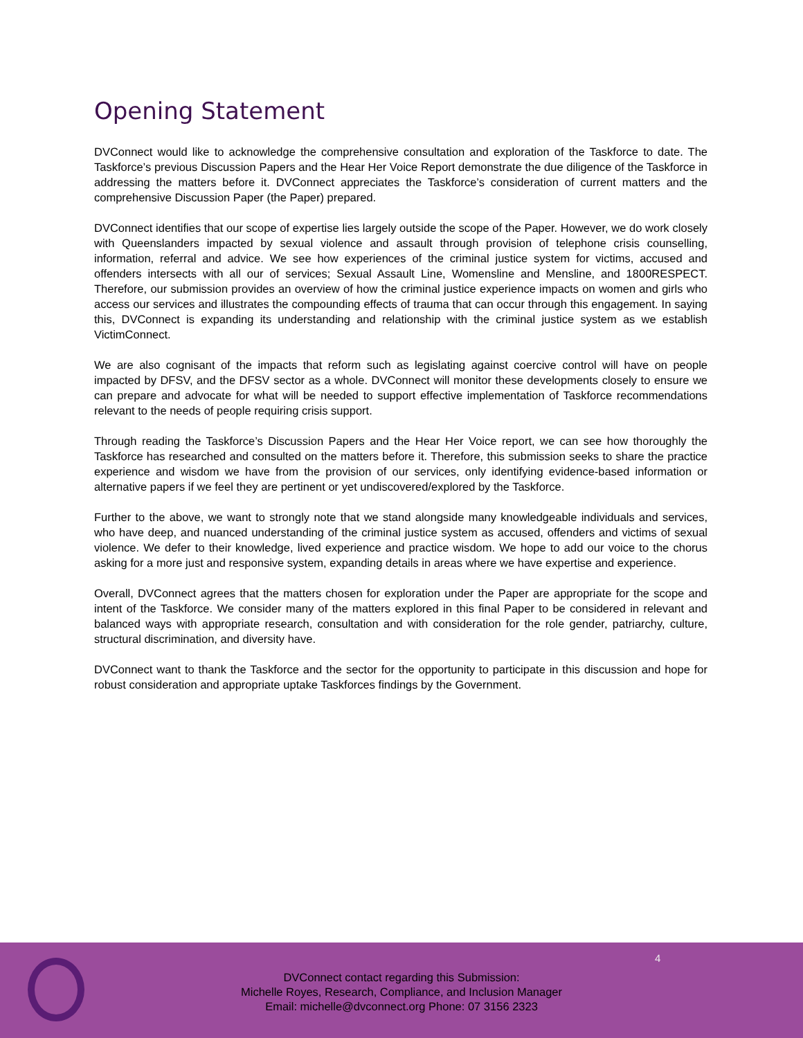Opening Statement
DVConnect would like to acknowledge the comprehensive consultation and exploration of the Taskforce to date. The Taskforce’s previous Discussion Papers and the Hear Her Voice Report demonstrate the due diligence of the Taskforce in addressing the matters before it. DVConnect appreciates the Taskforce’s consideration of current matters and the comprehensive Discussion Paper (the Paper) prepared.
DVConnect identifies that our scope of expertise lies largely outside the scope of the Paper. However, we do work closely with Queenslanders impacted by sexual violence and assault through provision of telephone crisis counselling, information, referral and advice. We see how experiences of the criminal justice system for victims, accused and offenders intersects with all our of services; Sexual Assault Line, Womensline and Mensline, and 1800RESPECT. Therefore, our submission provides an overview of how the criminal justice experience impacts on women and girls who access our services and illustrates the compounding effects of trauma that can occur through this engagement. In saying this, DVConnect is expanding its understanding and relationship with the criminal justice system as we establish VictimConnect.
We are also cognisant of the impacts that reform such as legislating against coercive control will have on people impacted by DFSV, and the DFSV sector as a whole. DVConnect will monitor these developments closely to ensure we can prepare and advocate for what will be needed to support effective implementation of Taskforce recommendations relevant to the needs of people requiring crisis support.
Through reading the Taskforce’s Discussion Papers and the Hear Her Voice report, we can see how thoroughly the Taskforce has researched and consulted on the matters before it. Therefore, this submission seeks to share the practice experience and wisdom we have from the provision of our services, only identifying evidence-based information or alternative papers if we feel they are pertinent or yet undiscovered/explored by the Taskforce.
Further to the above, we want to strongly note that we stand alongside many knowledgeable individuals and services, who have deep, and nuanced understanding of the criminal justice system as accused, offenders and victims of sexual violence. We defer to their knowledge, lived experience and practice wisdom. We hope to add our voice to the chorus asking for a more just and responsive system, expanding details in areas where we have expertise and experience.
Overall, DVConnect agrees that the matters chosen for exploration under the Paper are appropriate for the scope and intent of the Taskforce. We consider many of the matters explored in this final Paper to be considered in relevant and balanced ways with appropriate research, consultation and with consideration for the role gender, patriarchy, culture, structural discrimination, and diversity have.
DVConnect want to thank the Taskforce and the sector for the opportunity to participate in this discussion and hope for robust consideration and appropriate uptake Taskforces findings by the Government.
4
DVConnect contact regarding this Submission:
Michelle Royes, Research, Compliance, and Inclusion Manager
Email: michelle@dvconnect.org Phone: 07 3156 2323